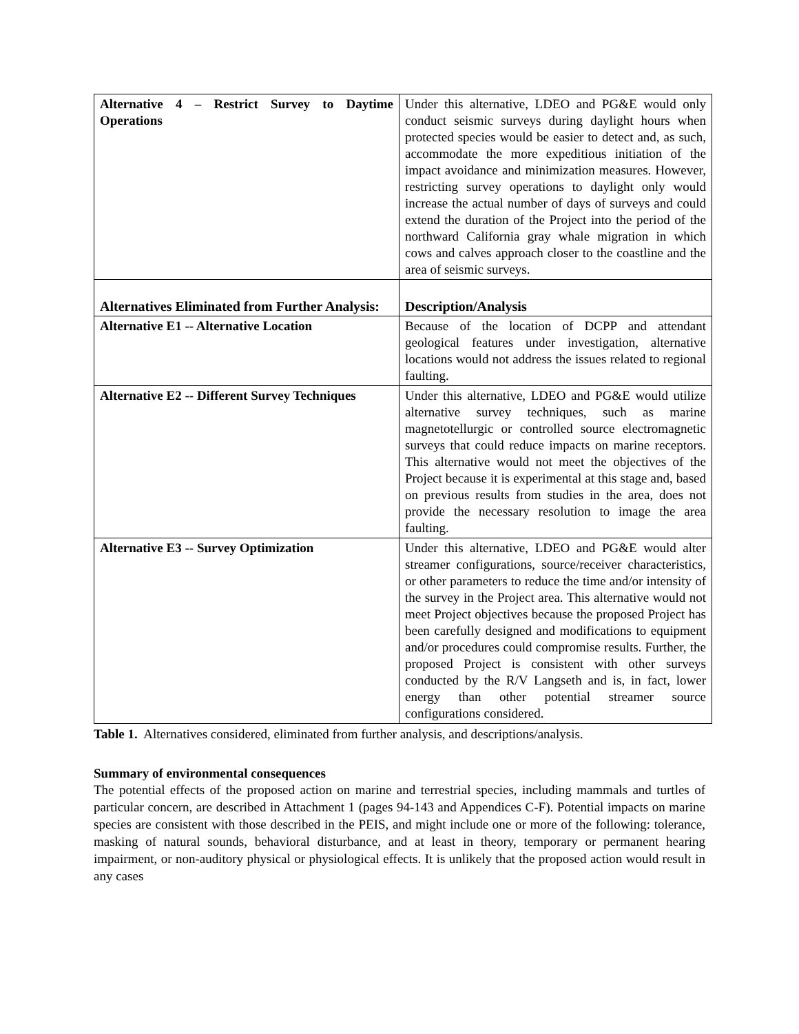| Alternative 4 – Restrict Survey to Daytime Operations | Under this alternative, LDEO and PG&E would only conduct seismic surveys during daylight hours when protected species would be easier to detect and, as such, accommodate the more expeditious initiation of the impact avoidance and minimization measures. However, restricting survey operations to daylight only would increase the actual number of days of surveys and could extend the duration of the Project into the period of the northward California gray whale migration in which cows and calves approach closer to the coastline and the area of seismic surveys. |
| Alternatives Eliminated from Further Analysis: | Description/Analysis |
| Alternative E1 -- Alternative Location | Because of the location of DCPP and attendant geological features under investigation, alternative locations would not address the issues related to regional faulting. |
| Alternative E2 -- Different Survey Techniques | Under this alternative, LDEO and PG&E would utilize alternative survey techniques, such as marine magnetotellurgic or controlled source electromagnetic surveys that could reduce impacts on marine receptors. This alternative would not meet the objectives of the Project because it is experimental at this stage and, based on previous results from studies in the area, does not provide the necessary resolution to image the area faulting. |
| Alternative E3 -- Survey Optimization | Under this alternative, LDEO and PG&E would alter streamer configurations, source/receiver characteristics, or other parameters to reduce the time and/or intensity of the survey in the Project area. This alternative would not meet Project objectives because the proposed Project has been carefully designed and modifications to equipment and/or procedures could compromise results. Further, the proposed Project is consistent with other surveys conducted by the R/V Langseth and is, in fact, lower energy than other potential streamer source configurations considered. |
Table 1. Alternatives considered, eliminated from further analysis, and descriptions/analysis.
Summary of environmental consequences
The potential effects of the proposed action on marine and terrestrial species, including mammals and turtles of particular concern, are described in Attachment 1 (pages 94-143 and Appendices C-F). Potential impacts on marine species are consistent with those described in the PEIS, and might include one or more of the following: tolerance, masking of natural sounds, behavioral disturbance, and at least in theory, temporary or permanent hearing impairment, or non-auditory physical or physiological effects. It is unlikely that the proposed action would result in any cases